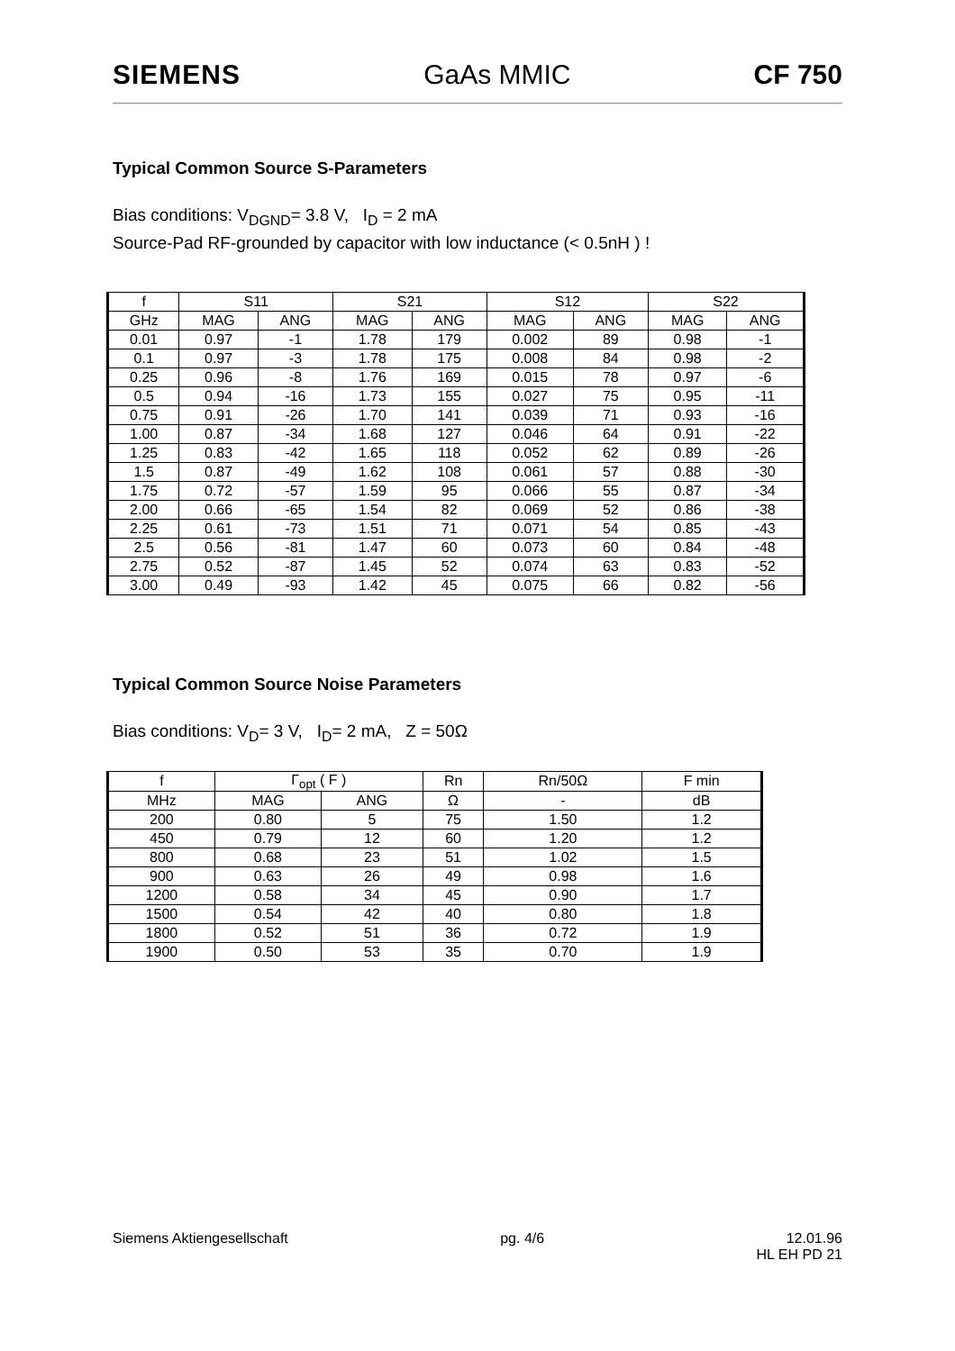SIEMENS GaAs MMIC CF 750
Typical Common Source S-Parameters
Bias conditions: V<sub>DGND</sub>= 3.8 V, I<sub>D</sub> = 2 mA
Source-Pad RF-grounded by capacitor with low inductance (< 0.5nH ) !
| f | S11 | | S21 | | S12 | | S22 | |
| --- | --- | --- | --- | --- | --- | --- | --- | --- |
| GHz | MAG | ANG | MAG | ANG | MAG | ANG | MAG | ANG |
| 0.01 | 0.97 | -1 | 1.78 | 179 | 0.002 | 89 | 0.98 | -1 |
| 0.1 | 0.97 | -3 | 1.78 | 175 | 0.008 | 84 | 0.98 | -2 |
| 0.25 | 0.96 | -8 | 1.76 | 169 | 0.015 | 78 | 0.97 | -6 |
| 0.5 | 0.94 | -16 | 1.73 | 155 | 0.027 | 75 | 0.95 | -11 |
| 0.75 | 0.91 | -26 | 1.70 | 141 | 0.039 | 71 | 0.93 | -16 |
| 1.00 | 0.87 | -34 | 1.68 | 127 | 0.046 | 64 | 0.91 | -22 |
| 1.25 | 0.83 | -42 | 1.65 | 118 | 0.052 | 62 | 0.89 | -26 |
| 1.5 | 0.87 | -49 | 1.62 | 108 | 0.061 | 57 | 0.88 | -30 |
| 1.75 | 0.72 | -57 | 1.59 | 95 | 0.066 | 55 | 0.87 | -34 |
| 2.00 | 0.66 | -65 | 1.54 | 82 | 0.069 | 52 | 0.86 | -38 |
| 2.25 | 0.61 | -73 | 1.51 | 71 | 0.071 | 54 | 0.85 | -43 |
| 2.5 | 0.56 | -81 | 1.47 | 60 | 0.073 | 60 | 0.84 | -48 |
| 2.75 | 0.52 | -87 | 1.45 | 52 | 0.074 | 63 | 0.83 | -52 |
| 3.00 | 0.49 | -93 | 1.42 | 45 | 0.075 | 66 | 0.82 | -56 |
Typical Common Source Noise Parameters
Bias conditions: V<sub>D</sub>= 3 V, I<sub>D</sub>= 2 mA, Z = 50Ω
| f | Γ<sub>opt</sub> ( F ) | | Rn | Rn/50Ω | F min |
| --- | --- | --- | --- | --- | --- |
| MHz | MAG | ANG | Ω | - | dB |
| 200 | 0.80 | 5 | 75 | 1.50 | 1.2 |
| 450 | 0.79 | 12 | 60 | 1.20 | 1.2 |
| 800 | 0.68 | 23 | 51 | 1.02 | 1.5 |
| 900 | 0.63 | 26 | 49 | 0.98 | 1.6 |
| 1200 | 0.58 | 34 | 45 | 0.90 | 1.7 |
| 1500 | 0.54 | 42 | 40 | 0.80 | 1.8 |
| 1800 | 0.52 | 51 | 36 | 0.72 | 1.9 |
| 1900 | 0.50 | 53 | 35 | 0.70 | 1.9 |
Siemens Aktiengesellschaft pg. 4/6 12.01.96
HL EH PD 21